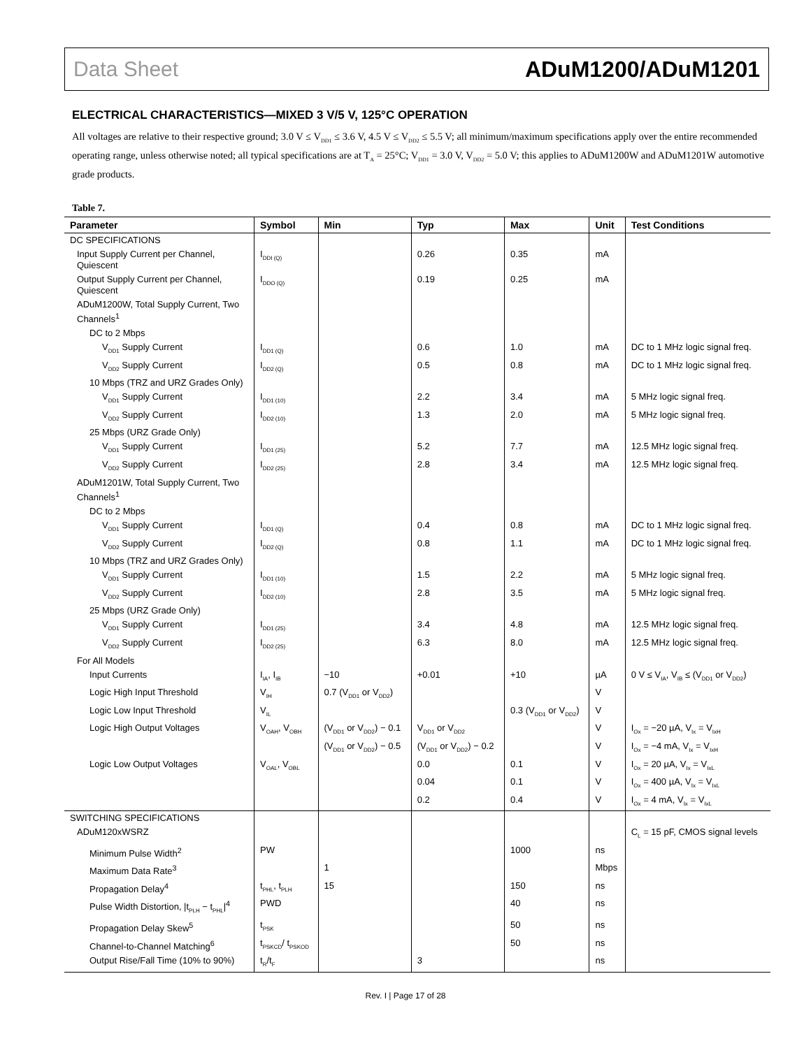Data Sheet ADuM1200/ADuM1201
ELECTRICAL CHARACTERISTICS—MIXED 3 V/5 V, 125°C OPERATION
All voltages are relative to their respective ground; 3.0 V ≤ V<sub>DD1</sub> ≤ 3.6 V, 4.5 V ≤ V<sub>DD2</sub> ≤ 5.5 V; all minimum/maximum specifications apply over the entire recommended operating range, unless otherwise noted; all typical specifications are at T<sub>A</sub> = 25°C; V<sub>DD1</sub> = 3.0 V, V<sub>DD2</sub> = 5.0 V; this applies to ADuM1200W and ADuM1201W automotive grade products.
Table 7.
| Parameter | Symbol | Min | Typ | Max | Unit | Test Conditions |
| --- | --- | --- | --- | --- | --- | --- |
| DC SPECIFICATIONS | | | | | | |
| Input Supply Current per Channel, Quiescent | I<sub>DDI (Q)</sub> | | 0.26 | 0.35 | mA | |
| Output Supply Current per Channel, Quiescent | I<sub>DDO (Q)</sub> | | 0.19 | 0.25 | mA | |
| ADuM1200W, Total Supply Current, Two Channels<sup>1</sup> | | | | | | |
| DC to 2 Mbps | | | | | | |
| V<sub>DD1</sub> Supply Current | I<sub>DD1 (Q)</sub> | | 0.6 | 1.0 | mA | DC to 1 MHz logic signal freq. |
| V<sub>DD2</sub> Supply Current | I<sub>DD2 (Q)</sub> | | 0.5 | 0.8 | mA | DC to 1 MHz logic signal freq. |
| 10 Mbps (TRZ and URZ Grades Only) | | | | | | |
| V<sub>DD1</sub> Supply Current | I<sub>DD1 (10)</sub> | | 2.2 | 3.4 | mA | 5 MHz logic signal freq. |
| V<sub>DD2</sub> Supply Current | I<sub>DD2 (10)</sub> | | 1.3 | 2.0 | mA | 5 MHz logic signal freq. |
| 25 Mbps (URZ Grade Only) | | | | | | |
| V<sub>DD1</sub> Supply Current | I<sub>DD1 (25)</sub> | | 5.2 | 7.7 | mA | 12.5 MHz logic signal freq. |
| V<sub>DD2</sub> Supply Current | I<sub>DD2 (25)</sub> | | 2.8 | 3.4 | mA | 12.5 MHz logic signal freq. |
| ADuM1201W, Total Supply Current, Two Channels<sup>1</sup> | | | | | | |
| DC to 2 Mbps | | | | | | |
| V<sub>DD1</sub> Supply Current | I<sub>DD1 (Q)</sub> | | 0.4 | 0.8 | mA | DC to 1 MHz logic signal freq. |
| V<sub>DD2</sub> Supply Current | I<sub>DD2 (Q)</sub> | | 0.8 | 1.1 | mA | DC to 1 MHz logic signal freq. |
| 10 Mbps (TRZ and URZ Grades Only) | | | | | | |
| V<sub>DD1</sub> Supply Current | I<sub>DD1 (10)</sub> | | 1.5 | 2.2 | mA | 5 MHz logic signal freq. |
| V<sub>DD2</sub> Supply Current | I<sub>DD2 (10)</sub> | | 2.8 | 3.5 | mA | 5 MHz logic signal freq. |
| 25 Mbps (URZ Grade Only) | | | | | | |
| V<sub>DD1</sub> Supply Current | I<sub>DD1 (25)</sub> | | 3.4 | 4.8 | mA | 12.5 MHz logic signal freq. |
| V<sub>DD2</sub> Supply Current | I<sub>DD2 (25)</sub> | | 6.3 | 8.0 | mA | 12.5 MHz logic signal freq. |
| For All Models | | | | | | |
| Input Currents | I<sub>IA</sub>, I<sub>IB</sub> | −10 | +0.01 | +10 | µA | 0 V ≤ V<sub>IA</sub>, V<sub>IB</sub> ≤ (V<sub>DD1</sub> or V<sub>DD2</sub>) |
| Logic High Input Threshold | V<sub>IH</sub> | 0.7 (V<sub>DD1</sub> or V<sub>DD2</sub>) | | | V | |
| Logic Low Input Threshold | V<sub>IL</sub> | | | 0.3 (V<sub>DD1</sub> or V<sub>DD2</sub>) | V | |
| Logic High Output Voltages | V<sub>OAH</sub>, V<sub>OBH</sub> | (V<sub>DD1</sub> or V<sub>DD2</sub>) − 0.1 | V<sub>DD1</sub> or V<sub>DD2</sub> | | V | I<sub>Ox</sub> = −20 µA, V<sub>Ix</sub> = V<sub>IxH</sub> |
| | | (V<sub>DD1</sub> or V<sub>DD2</sub>) − 0.5 | (V<sub>DD1</sub> or V<sub>DD2</sub>) − 0.2 | | V | I<sub>Ox</sub> = −4 mA, V<sub>Ix</sub> = V<sub>IxH</sub> |
| Logic Low Output Voltages | V<sub>OAL</sub>, V<sub>OBL</sub> | | 0.0 | 0.1 | V | I<sub>Ox</sub> = 20 µA, V<sub>Ix</sub> = V<sub>IxL</sub> |
| | | | 0.04 | 0.1 | V | I<sub>Ox</sub> = 400 µA, V<sub>Ix</sub> = V<sub>IxL</sub> |
| | | | 0.2 | 0.4 | V | I<sub>Ox</sub> = 4 mA, V<sub>Ix</sub> = V<sub>IxL</sub> |
| SWITCHING SPECIFICATIONS | | | | | | |
| ADuM120xWSRZ | | | | | | C<sub>L</sub> = 15 pF, CMOS signal levels |
| Minimum Pulse Width<sup>2</sup> | PW | | | 1000 | ns | |
| Maximum Data Rate<sup>3</sup> | | 1 | | | Mbps | |
| Propagation Delay<sup>4</sup> | t<sub>PHL</sub>, t<sub>PLH</sub> | 15 | | 150 | ns | |
| Pulse Width Distortion, /t<sub>PLH</sub> − t<sub>PHL</sub>/<sup>4</sup> | PWD | | | 40 | ns | |
| Propagation Delay Skew<sup>5</sup> | t<sub>PSK</sub> | | | 50 | ns | |
| Channel-to-Channel Matching<sup>6</sup> | t<sub>PSKCD</sub>/ t<sub>PSKOD</sub> | | | 50 | ns | |
| Output Rise/Fall Time (10% to 90%) | t<sub>R</sub>/t<sub>F</sub> | | 3 | | ns | |
Rev. I | Page 17 of 28